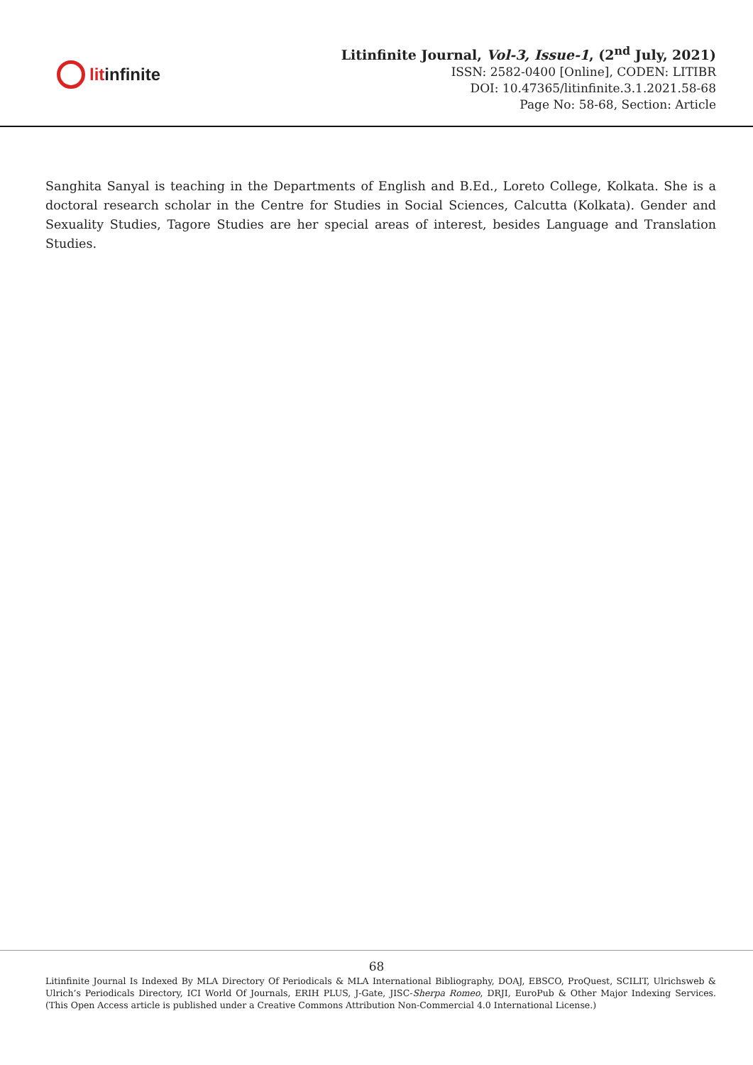lit infinite
Litinfinite Journal, Vol-3, Issue-1, (2<sup>nd</sup> July, 2021)
ISSN: 2582-0400 [Online], CODEN: LITIBR
DOI: 10.47365/litinfinite.3.1.2021.58-68
Page No: 58-68, Section: Article
Sanghita Sanyal is teaching in the Departments of English and B.Ed., Loreto College, Kolkata. She is a doctoral research scholar in the Centre for Studies in Social Sciences, Calcutta (Kolkata). Gender and Sexuality Studies, Tagore Studies are her special areas of interest, besides Language and Translation Studies.
68
Litinfinite Journal Is Indexed By MLA Directory Of Periodicals & MLA International Bibliography, DOAJ, EBSCO, ProQuest, SCILIT, Ulrichsweb & Ulrich’s Periodicals Directory, ICI World Of Journals, ERIH PLUS, J-Gate, JISC-Sherpa Romeo, DRJI, EuroPub & Other Major Indexing Services. (This Open Access article is published under a Creative Commons Attribution Non-Commercial 4.0 International License.)